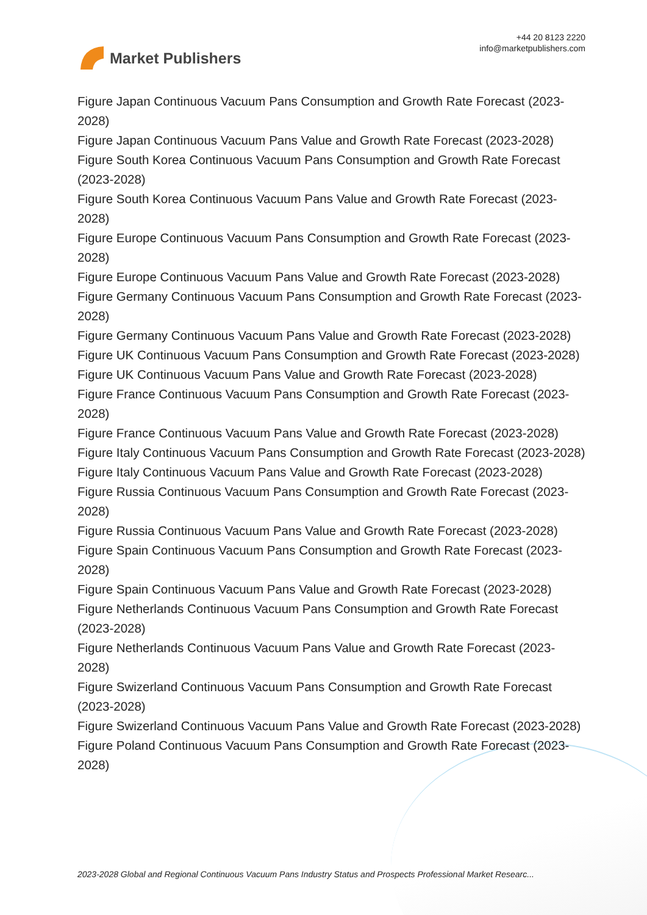Market Publishers
+44 20 8123 2220
info@marketpublishers.com
Figure Japan Continuous Vacuum Pans Consumption and Growth Rate Forecast (2023-2028)
Figure Japan Continuous Vacuum Pans Value and Growth Rate Forecast (2023-2028)
Figure South Korea Continuous Vacuum Pans Consumption and Growth Rate Forecast (2023-2028)
Figure South Korea Continuous Vacuum Pans Value and Growth Rate Forecast (2023-2028)
Figure Europe Continuous Vacuum Pans Consumption and Growth Rate Forecast (2023-2028)
Figure Europe Continuous Vacuum Pans Value and Growth Rate Forecast (2023-2028)
Figure Germany Continuous Vacuum Pans Consumption and Growth Rate Forecast (2023-2028)
Figure Germany Continuous Vacuum Pans Value and Growth Rate Forecast (2023-2028)
Figure UK Continuous Vacuum Pans Consumption and Growth Rate Forecast (2023-2028)
Figure UK Continuous Vacuum Pans Value and Growth Rate Forecast (2023-2028)
Figure France Continuous Vacuum Pans Consumption and Growth Rate Forecast (2023-2028)
Figure France Continuous Vacuum Pans Value and Growth Rate Forecast (2023-2028)
Figure Italy Continuous Vacuum Pans Consumption and Growth Rate Forecast (2023-2028)
Figure Italy Continuous Vacuum Pans Value and Growth Rate Forecast (2023-2028)
Figure Russia Continuous Vacuum Pans Consumption and Growth Rate Forecast (2023-2028)
Figure Russia Continuous Vacuum Pans Value and Growth Rate Forecast (2023-2028)
Figure Spain Continuous Vacuum Pans Consumption and Growth Rate Forecast (2023-2028)
Figure Spain Continuous Vacuum Pans Value and Growth Rate Forecast (2023-2028)
Figure Netherlands Continuous Vacuum Pans Consumption and Growth Rate Forecast (2023-2028)
Figure Netherlands Continuous Vacuum Pans Value and Growth Rate Forecast (2023-2028)
Figure Swizerland Continuous Vacuum Pans Consumption and Growth Rate Forecast (2023-2028)
Figure Swizerland Continuous Vacuum Pans Value and Growth Rate Forecast (2023-2028)
Figure Poland Continuous Vacuum Pans Consumption and Growth Rate Forecast (2023-2028)
2023-2028 Global and Regional Continuous Vacuum Pans Industry Status and Prospects Professional Market Researc...